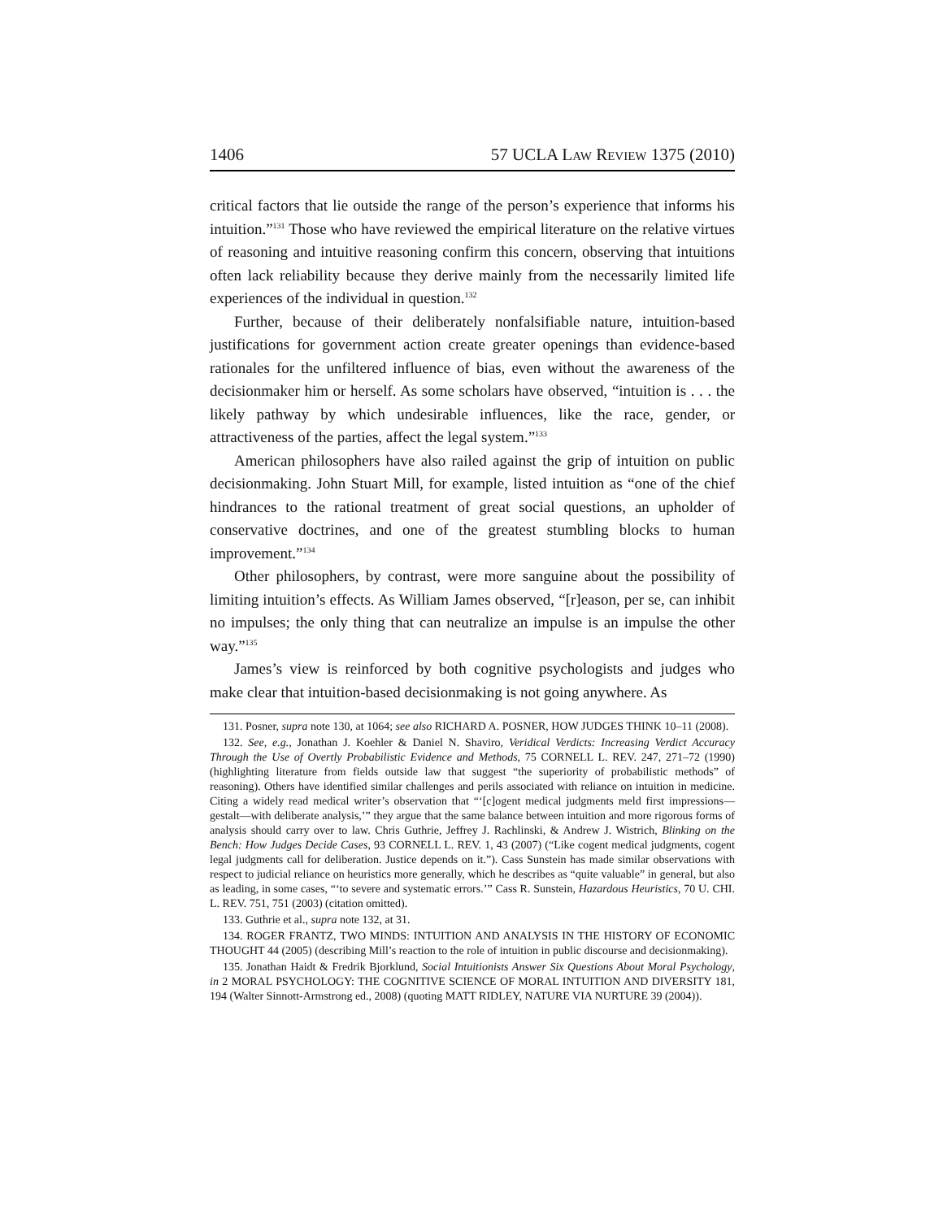1406 57 UCLA Law Review 1375 (2010)
critical factors that lie outside the range of the person’s experience that informs his intuition.”<sup>131</sup> Those who have reviewed the empirical literature on the relative virtues of reasoning and intuitive reasoning confirm this concern, observing that intuitions often lack reliability because they derive mainly from the necessarily limited life experiences of the individual in question.<sup>132</sup>
Further, because of their deliberately nonfalsifiable nature, intuition-based justifications for government action create greater openings than evidence-based rationales for the unfiltered influence of bias, even without the awareness of the decisionmaker him or herself. As some scholars have observed, “intuition is . . . the likely pathway by which undesirable influences, like the race, gender, or attractiveness of the parties, affect the legal system.”<sup>133</sup>
American philosophers have also railed against the grip of intuition on public decisionmaking. John Stuart Mill, for example, listed intuition as “one of the chief hindrances to the rational treatment of great social questions, an upholder of conservative doctrines, and one of the greatest stumbling blocks to human improvement.”<sup>134</sup>
Other philosophers, by contrast, were more sanguine about the possibility of limiting intuition’s effects. As William James observed, “[r]eason, per se, can inhibit no impulses; the only thing that can neutralize an impulse is an impulse the other way.”<sup>135</sup>
James’s view is reinforced by both cognitive psychologists and judges who make clear that intuition-based decisionmaking is not going anywhere. As
131. Posner, supra note 130, at 1064; see also RICHARD A. POSNER, HOW JUDGES THINK 10–11 (2008).
132. See, e.g., Jonathan J. Koehler & Daniel N. Shaviro, Veridical Verdicts: Increasing Verdict Accuracy Through the Use of Overtly Probabilistic Evidence and Methods, 75 CORNELL L. REV. 247, 271–72 (1990) (highlighting literature from fields outside law that suggest “the superiority of probabilistic methods” of reasoning). Others have identified similar challenges and perils associated with reliance on intuition in medicine. Citing a widely read medical writer’s observation that “‘[c]ogent medical judgments meld first impressions—gestalt—with deliberate analysis,’” they argue that the same balance between intuition and more rigorous forms of analysis should carry over to law. Chris Guthrie, Jeffrey J. Rachlinski, & Andrew J. Wistrich, Blinking on the Bench: How Judges Decide Cases, 93 CORNELL L. REV. 1, 43 (2007) (“Like cogent medical judgments, cogent legal judgments call for deliberation. Justice depends on it.”). Cass Sunstein has made similar observations with respect to judicial reliance on heuristics more generally, which he describes as “quite valuable” in general, but also as leading, in some cases, “‘to severe and systematic errors.’” Cass R. Sunstein, Hazardous Heuristics, 70 U. CHI. L. REV. 751, 751 (2003) (citation omitted).
133. Guthrie et al., supra note 132, at 31.
134. ROGER FRANTZ, TWO MINDS: INTUITION AND ANALYSIS IN THE HISTORY OF ECONOMIC THOUGHT 44 (2005) (describing Mill’s reaction to the role of intuition in public discourse and decisionmaking).
135. Jonathan Haidt & Fredrik Bjorklund, Social Intuitionists Answer Six Questions About Moral Psychology, in 2 MORAL PSYCHOLOGY: THE COGNITIVE SCIENCE OF MORAL INTUITION AND DIVERSITY 181, 194 (Walter Sinnott-Armstrong ed., 2008) (quoting MATT RIDLEY, NATURE VIA NURTURE 39 (2004)).